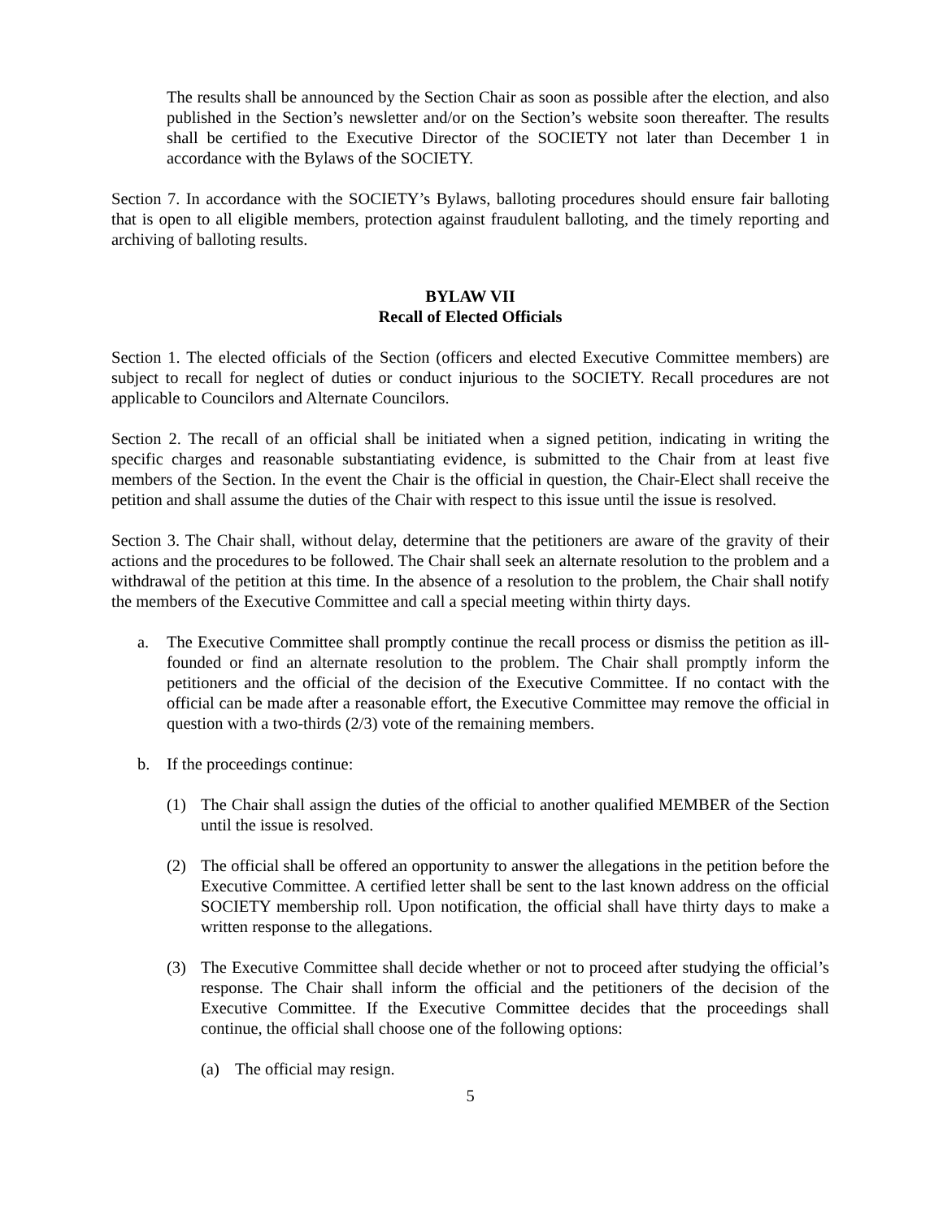The results shall be announced by the Section Chair as soon as possible after the election, and also published in the Section’s newsletter and/or on the Section’s website soon thereafter. The results shall be certified to the Executive Director of the SOCIETY not later than December 1 in accordance with the Bylaws of the SOCIETY.
Section 7. In accordance with the SOCIETY’s Bylaws, balloting procedures should ensure fair balloting that is open to all eligible members, protection against fraudulent balloting, and the timely reporting and archiving of balloting results.
BYLAW VII
Recall of Elected Officials
Section 1. The elected officials of the Section (officers and elected Executive Committee members) are subject to recall for neglect of duties or conduct injurious to the SOCIETY. Recall procedures are not applicable to Councilors and Alternate Councilors.
Section 2. The recall of an official shall be initiated when a signed petition, indicating in writing the specific charges and reasonable substantiating evidence, is submitted to the Chair from at least five members of the Section. In the event the Chair is the official in question, the Chair-Elect shall receive the petition and shall assume the duties of the Chair with respect to this issue until the issue is resolved.
Section 3. The Chair shall, without delay, determine that the petitioners are aware of the gravity of their actions and the procedures to be followed. The Chair shall seek an alternate resolution to the problem and a withdrawal of the petition at this time. In the absence of a resolution to the problem, the Chair shall notify the members of the Executive Committee and call a special meeting within thirty days.
a. The Executive Committee shall promptly continue the recall process or dismiss the petition as ill-founded or find an alternate resolution to the problem. The Chair shall promptly inform the petitioners and the official of the decision of the Executive Committee. If no contact with the official can be made after a reasonable effort, the Executive Committee may remove the official in question with a two-thirds (2/3) vote of the remaining members.
b. If the proceedings continue:
(1) The Chair shall assign the duties of the official to another qualified MEMBER of the Section until the issue is resolved.
(2) The official shall be offered an opportunity to answer the allegations in the petition before the Executive Committee. A certified letter shall be sent to the last known address on the official SOCIETY membership roll. Upon notification, the official shall have thirty days to make a written response to the allegations.
(3) The Executive Committee shall decide whether or not to proceed after studying the official’s response. The Chair shall inform the official and the petitioners of the decision of the Executive Committee. If the Executive Committee decides that the proceedings shall continue, the official shall choose one of the following options:
(a) The official may resign.
5